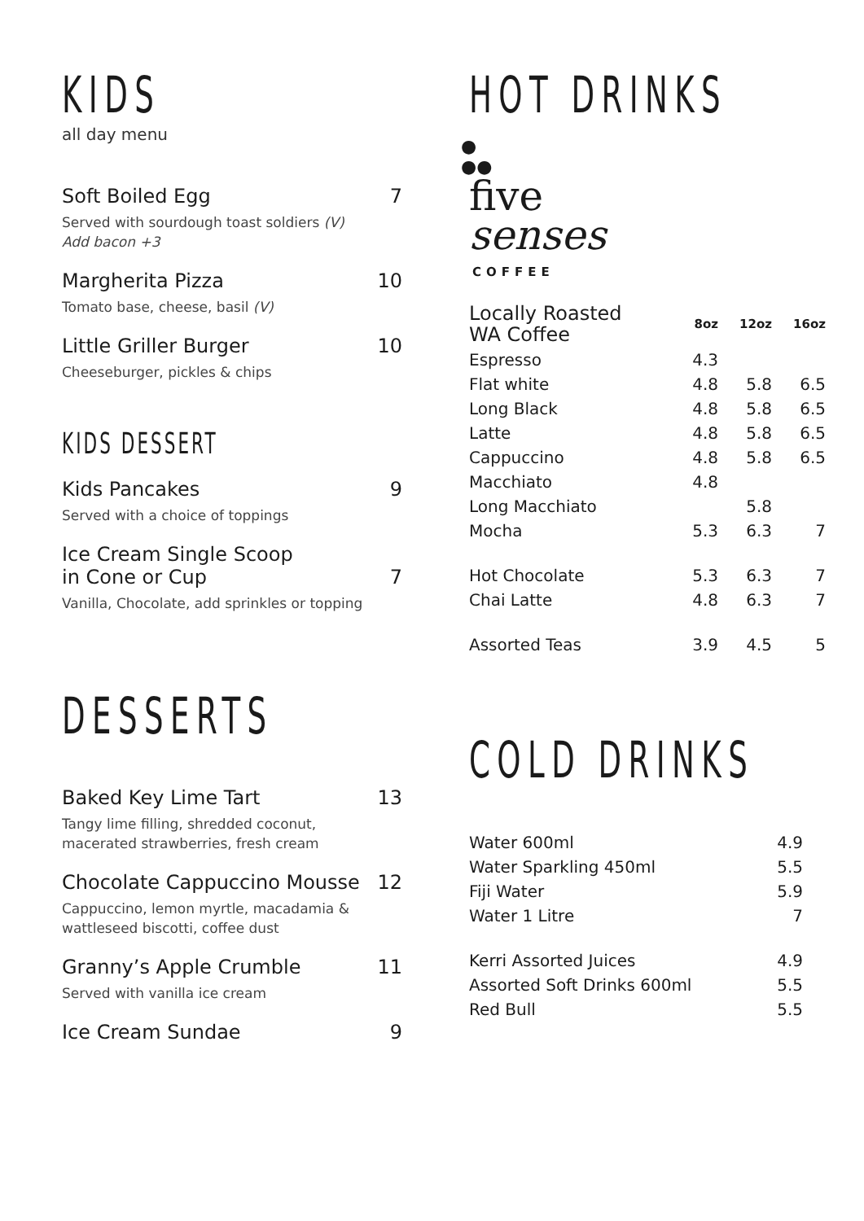KIDS
all day menu
Soft Boiled Egg 7
Served with sourdough toast soldiers (V)
Add bacon +3
Margherita Pizza 10
Tomato base, cheese, basil (V)
Little Griller Burger 10
Cheeseburger, pickles & chips
KIDS DESSERT
Kids Pancakes 9
Served with a choice of toppings
Ice Cream Single Scoop
in Cone or Cup 7
Vanilla, Chocolate, add sprinkles or topping
DESSERTS
Baked Key Lime Tart 13
Tangy lime filling, shredded coconut,
macerated strawberries, fresh cream
Chocolate Cappuccino Mousse 12
Cappuccino, lemon myrtle, macadamia &
wattleseed biscotti, coffee dust
Granny’s Apple Crumble 11
Served with vanilla ice cream
Ice Cream Sundae 9
HOT DRINKS
●
●●
five
senses
COFFEE
| Locally Roasted WA Coffee | 8oz | 12oz | 16oz |
| --- | --- | --- | --- |
| Espresso | 4.3 | | |
| Flat white | 4.8 | 5.8 | 6.5 |
| Long Black | 4.8 | 5.8 | 6.5 |
| Latte | 4.8 | 5.8 | 6.5 |
| Cappuccino | 4.8 | 5.8 | 6.5 |
| Macchiato | 4.8 | | |
| Long Macchiato | | 5.8 | |
| Mocha | 5.3 | 6.3 | 7 |
| Hot Chocolate | 5.3 | 6.3 | 7 |
| Chai Latte | 4.8 | 6.3 | 7 |
| Assorted Teas | 3.9 | 4.5 | 5 |
COLD DRINKS
| Water 600ml | 4.9 |
| Water Sparkling 450ml | 5.5 |
| Fiji Water | 5.9 |
| Water 1 Litre | 7 |
| Kerri Assorted Juices | 4.9 |
| Assorted Soft Drinks 600ml | 5.5 |
| Red Bull | 5.5 |